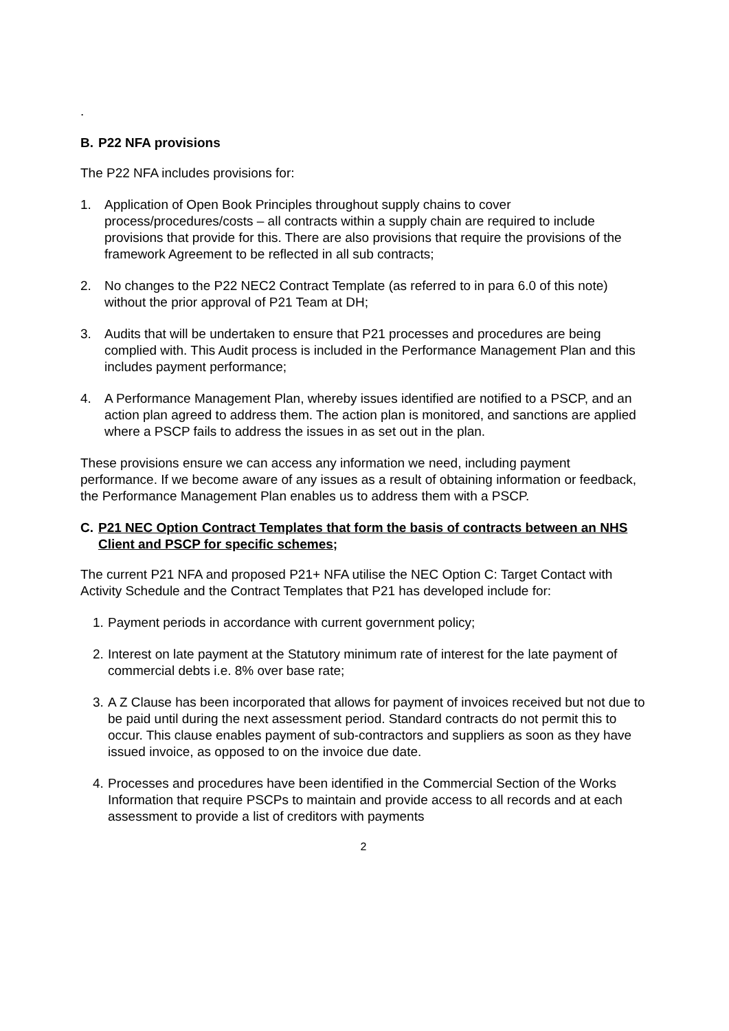.
B. P22 NFA provisions
The P22 NFA includes provisions for:
1. Application of Open Book Principles throughout supply chains to cover process/procedures/costs – all contracts within a supply chain are required to include provisions that provide for this. There are also provisions that require the provisions of the framework Agreement to be reflected in all sub contracts;
2. No changes to the P22 NEC2 Contract Template (as referred to in para 6.0 of this note) without the prior approval of P21 Team at DH;
3. Audits that will be undertaken to ensure that P21 processes and procedures are being complied with. This Audit process is included in the Performance Management Plan and this includes payment performance;
4. A Performance Management Plan, whereby issues identified are notified to a PSCP, and an action plan agreed to address them. The action plan is monitored, and sanctions are applied where a PSCP fails to address the issues in as set out in the plan.
These provisions ensure we can access any information we need, including payment performance. If we become aware of any issues as a result of obtaining information or feedback, the Performance Management Plan enables us to address them with a PSCP.
C. P21 NEC Option Contract Templates that form the basis of contracts between an NHS Client and PSCP for specific schemes;
The current P21 NFA and proposed P21+ NFA utilise the NEC Option C: Target Contact with Activity Schedule and the Contract Templates that P21 has developed include for:
1. Payment periods in accordance with current government policy;
2. Interest on late payment at the Statutory minimum rate of interest for the late payment of commercial debts i.e. 8% over base rate;
3. A Z Clause has been incorporated that allows for payment of invoices received but not due to be paid until during the next assessment period. Standard contracts do not permit this to occur. This clause enables payment of sub-contractors and suppliers as soon as they have issued invoice, as opposed to on the invoice due date.
4. Processes and procedures have been identified in the Commercial Section of the Works Information that require PSCPs to maintain and provide access to all records and at each assessment to provide a list of creditors with payments
2